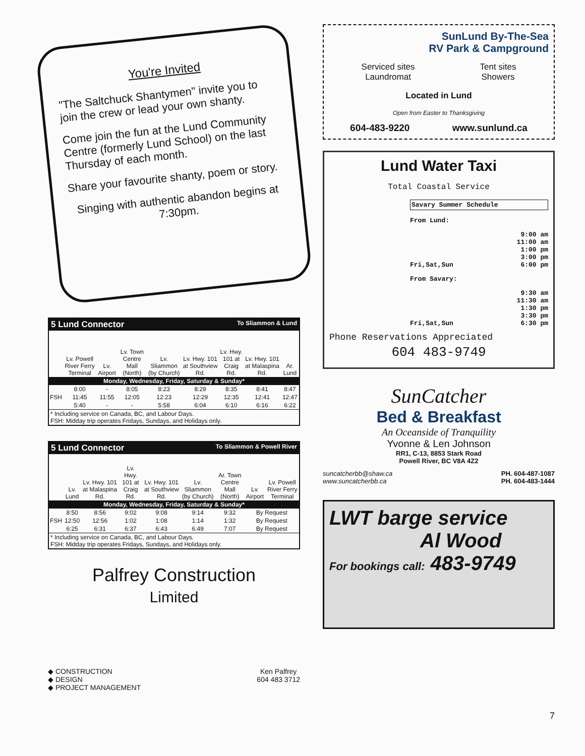You're Invited
"The Saltchuck Shantymen" invite you to join the crew or lead your own shanty.
Come join the fun at the Lund Community Centre (formerly Lund School) on the last Thursday of each month.
Share your favourite shanty, poem or story.
Singing with authentic abandon begins at 7:30pm.
5 Lund Connector To Sliammon & Lund
| | Lv. Powell River Ferry Terminal | Lv. Airport | Lv. Town Centre Mall (North) | Lv. Sliammon (by Church) | Lv. Hwy. 101 at Southview Rd. | Lv. Hwy. 101 at Craig Rd. | Lv. Hwy. 101 at Malaspina Rd. | Ar. Lund |
| --- | --- | --- | --- | --- | --- | --- | --- | --- |
| Monday, Wednesday, Friday, Saturday & Sunday* | | | | | | | | |
| | 8:00 | - | 8:05 | 8:23 | 8:29 | 8:35 | 8:41 | 8:47 |
| FSH | 11:45 | 11:55 | 12:05 | 12:23 | 12:29 | 12:35 | 12:41 | 12:47 |
| | 5:40 | - | - | 5:58 | 6:04 | 6:10 | 6:16 | 6:22 |
* Including service on Canada, BC, and Labour Days.
FSH: Midday trip operates Fridays, Sundays, and Holidays only.
5 Lund Connector To Sliammon & Powell River
| | Lv. Lund | Lv. Hwy. 101 at Malaspina Rd. | Lv. Hwy. 101 at Craig Rd. | Lv. Hwy. 101 at Southview Rd. | Lv. Sliammon (by Church) | Ar. Town Centre Mall (North) | Lv. Airport | Lv. Powell River Ferry Terminal |
| --- | --- | --- | --- | --- | --- | --- | --- | --- |
| Monday, Wednesday, Friday, Saturday & Sunday* | | | | | | | | |
| | 8:50 | 8:56 | 9:02 | 9:08 | 9:14 | 9:32 | By Request | |
| FSH | 12:50 | 12:56 | 1:02 | 1:08 | 1:14 | 1:32 | By Request | |
| | 6:25 | 6:31 | 6:37 | 6:43 | 6:49 | 7:07 | By Request | |
* Including service on Canada, BC, and Labour Days.
FSH: Midday trip operates Fridays, Sundays, and Holidays only.
Palfrey Construction
Limited
◆ CONSTRUCTION
◆ DESIGN
◆ PROJECT MANAGEMENT
Ken Palfrey
604 483 3712
SunLund By-The-Sea
RV Park & Campground
Serviced sites
Laundromat Tent sites
Showers
Located in Lund
Open from Easter to Thanksgiving
604-483-9220 www.sunlund.ca
Lund Water Taxi
Total Coastal Service
Savary Summer Schedule
From Lund:
9:00 am
11:00 am
1:00 pm
3:00 pm
Fri,Sat,Sun 6:00 pm
From Savary:
9:30 am
11:30 am
1:30 pm
3:30 pm
Fri,Sat,Sun 6:30 pm
Phone Reservations Appreciated
604 483-9749
SunCatcher
Bed & Breakfast
An Oceanside of Tranquility
Yvonne & Len Johnson
RR1, C-13, 8853 Stark Road
Powell River, BC V8A 4Z2
suncatcherbb@shaw.ca
www.suncatcherbb.ca PH. 604-487-1087
PH. 604-483-1444
LWT barge service
Al Wood
For bookings call: 483-9749
7